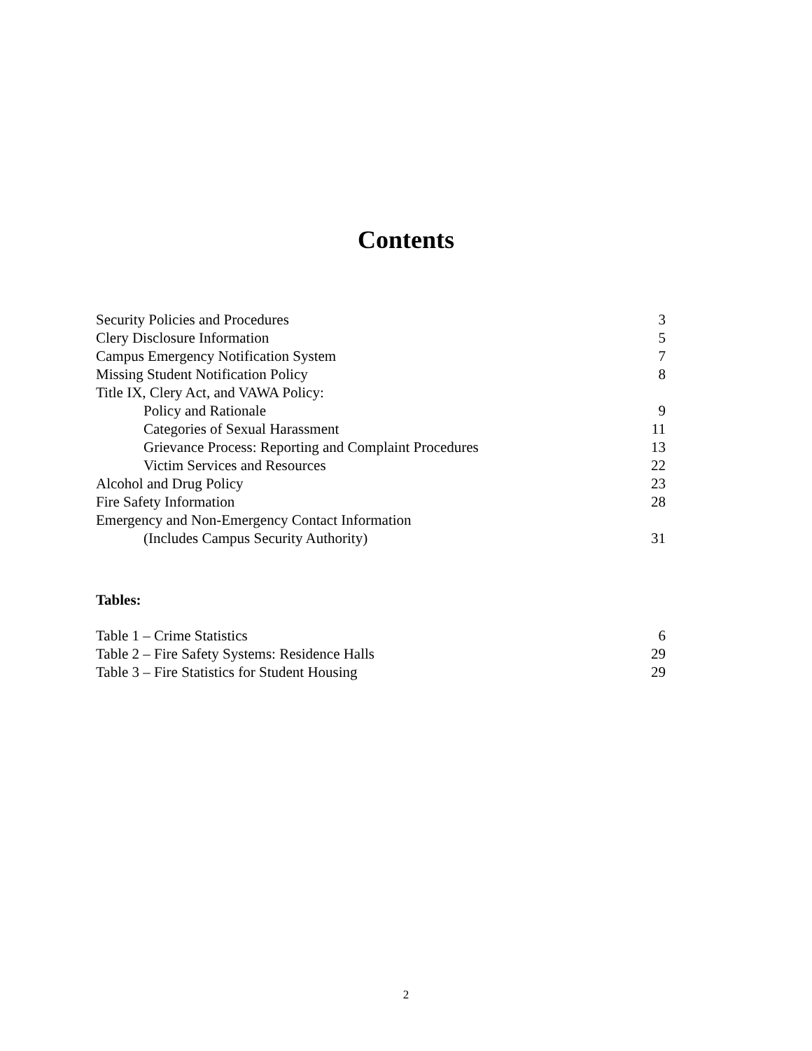Contents
| Security Policies and Procedures | 3 |
| Clery Disclosure Information | 5 |
| Campus Emergency Notification System | 7 |
| Missing Student Notification Policy | 8 |
| Title IX, Clery Act, and VAWA Policy: | |
| Policy and Rationale | 9 |
| Categories of Sexual Harassment | 11 |
| Grievance Process: Reporting and Complaint Procedures | 13 |
| Victim Services and Resources | 22 |
| Alcohol and Drug Policy | 23 |
| Fire Safety Information | 28 |
| Emergency and Non-Emergency Contact Information | |
| (Includes Campus Security Authority) | 31 |
Tables:
| Table 1 – Crime Statistics | 6 |
| Table 2 – Fire Safety Systems: Residence Halls | 29 |
| Table 3 – Fire Statistics for Student Housing | 29 |
2